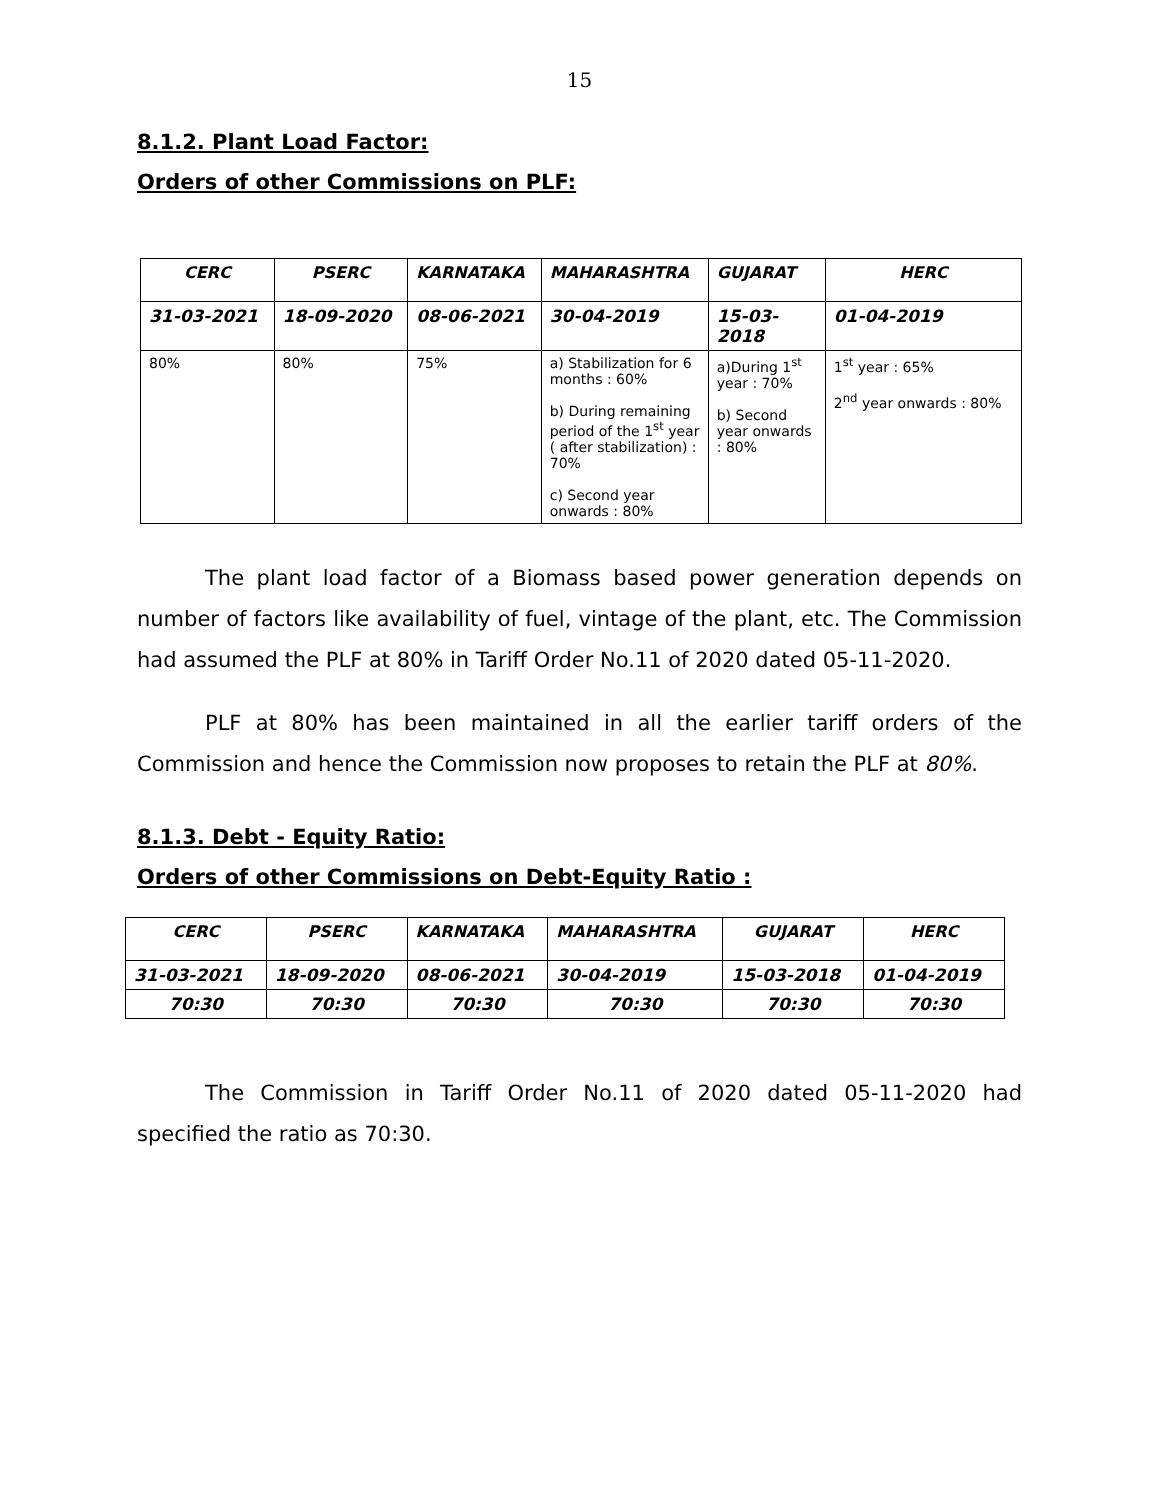15
8.1.2. Plant Load Factor:
Orders of other Commissions on PLF:
| CERC | PSERC | KARNATAKA | MAHARASHTRA | GUJARAT | HERC |
| --- | --- | --- | --- | --- | --- |
| 31-03-2021 | 18-09-2020 | 08-06-2021 | 30-04-2019 | 15-03-2018 | 01-04-2019 |
| 80% | 80% | 75% | a) Stabilization for 6 months : 60% b) During remaining period of the 1<sup>st</sup> year ( after stabilization) : 70% c) Second year onwards : 80% | a)During 1<sup>st</sup> year : 70% b) Second year onwards : 80% | 1<sup>st</sup> year : 65% 2<sup>nd</sup> year onwards : 80% |
The plant load factor of a Biomass based power generation depends on number of factors like availability of fuel, vintage of the plant, etc. The Commission had assumed the PLF at 80% in Tariff Order No.11 of 2020 dated 05-11-2020.
PLF at 80% has been maintained in all the earlier tariff orders of the Commission and hence the Commission now proposes to retain the PLF at 80%.
8.1.3. Debt - Equity Ratio:
Orders of other Commissions on Debt-Equity Ratio :
| CERC | PSERC | KARNATAKA | MAHARASHTRA | GUJARAT | HERC |
| --- | --- | --- | --- | --- | --- |
| 31-03-2021 | 18-09-2020 | 08-06-2021 | 30-04-2019 | 15-03-2018 | 01-04-2019 |
| 70:30 | 70:30 | 70:30 | 70:30 | 70:30 | 70:30 |
The Commission in Tariff Order No.11 of 2020 dated 05-11-2020 had specified the ratio as 70:30.